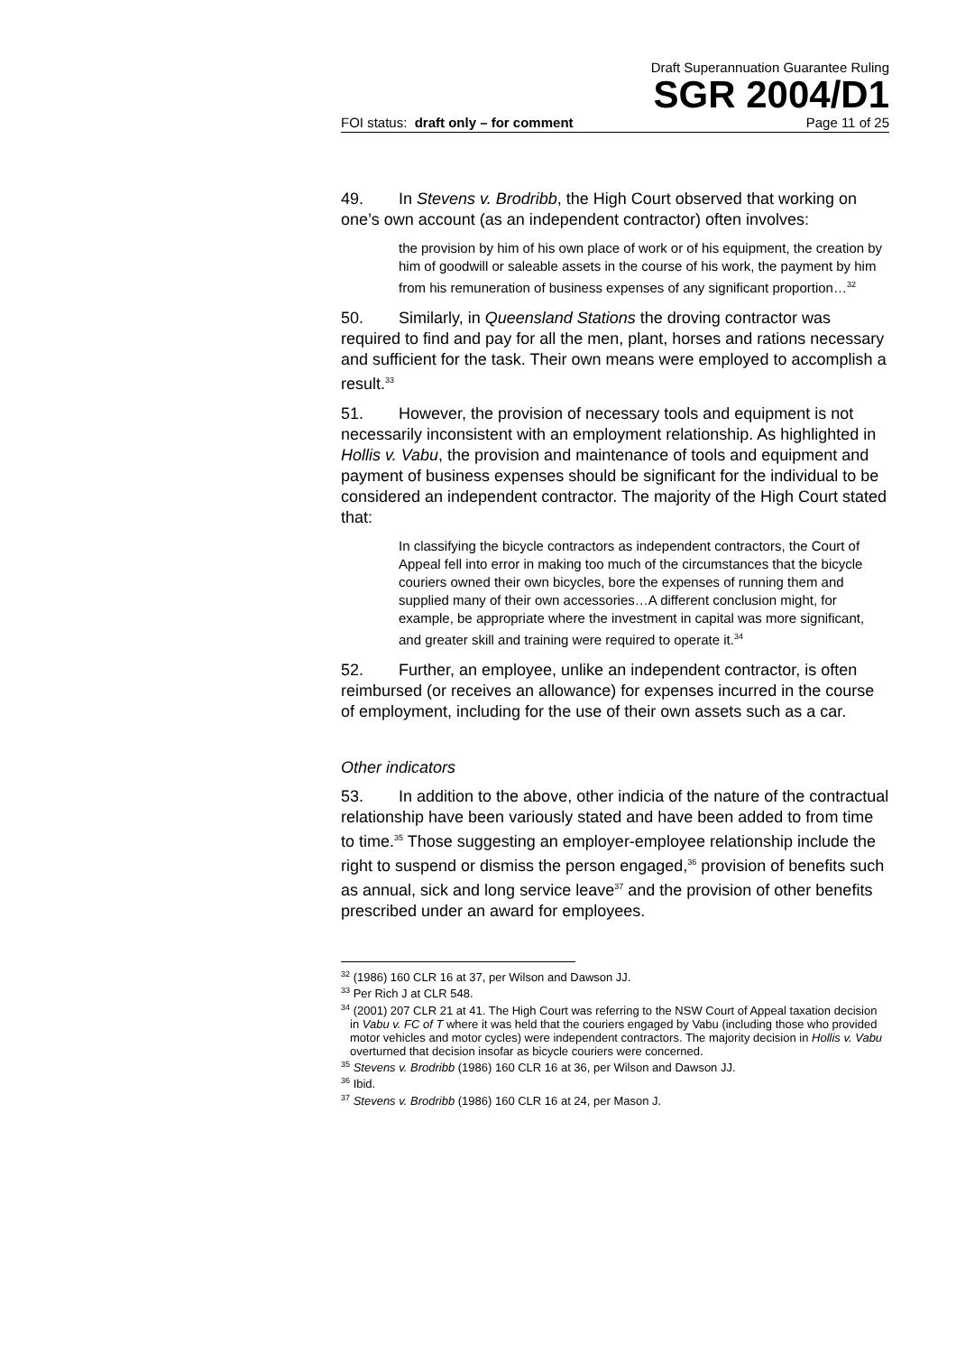Draft Superannuation Guarantee Ruling
SGR 2004/D1
FOI status: draft only – for comment Page 11 of 25
49. In Stevens v. Brodribb, the High Court observed that working on one’s own account (as an independent contractor) often involves:
the provision by him of his own place of work or of his equipment, the creation by him of goodwill or saleable assets in the course of his work, the payment by him from his remuneration of business expenses of any significant proportion…<sup>32</sup>
50. Similarly, in Queensland Stations the droving contractor was required to find and pay for all the men, plant, horses and rations necessary and sufficient for the task. Their own means were employed to accomplish a result.<sup>33</sup>
51. However, the provision of necessary tools and equipment is not necessarily inconsistent with an employment relationship. As highlighted in Hollis v. Vabu, the provision and maintenance of tools and equipment and payment of business expenses should be significant for the individual to be considered an independent contractor. The majority of the High Court stated that:
In classifying the bicycle contractors as independent contractors, the Court of Appeal fell into error in making too much of the circumstances that the bicycle couriers owned their own bicycles, bore the expenses of running them and supplied many of their own accessories…A different conclusion might, for example, be appropriate where the investment in capital was more significant, and greater skill and training were required to operate it.<sup>34</sup>
52. Further, an employee, unlike an independent contractor, is often reimbursed (or receives an allowance) for expenses incurred in the course of employment, including for the use of their own assets such as a car.
Other indicators
53. In addition to the above, other indicia of the nature of the contractual relationship have been variously stated and have been added to from time to time.<sup>35</sup> Those suggesting an employer-employee relationship include the right to suspend or dismiss the person engaged,<sup>36</sup> provision of benefits such as annual, sick and long service leave<sup>37</sup> and the provision of other benefits prescribed under an award for employees.
<sup>32</sup> (1986) 160 CLR 16 at 37, per Wilson and Dawson JJ.
<sup>33</sup> Per Rich J at CLR 548.
<sup>34</sup> (2001) 207 CLR 21 at 41. The High Court was referring to the NSW Court of Appeal taxation decision in Vabu v. FC of T where it was held that the couriers engaged by Vabu (including those who provided motor vehicles and motor cycles) were independent contractors. The majority decision in Hollis v. Vabu overturned that decision insofar as bicycle couriers were concerned.
<sup>35</sup> Stevens v. Brodribb (1986) 160 CLR 16 at 36, per Wilson and Dawson JJ.
<sup>36</sup> Ibid.
<sup>37</sup> Stevens v. Brodribb (1986) 160 CLR 16 at 24, per Mason J.